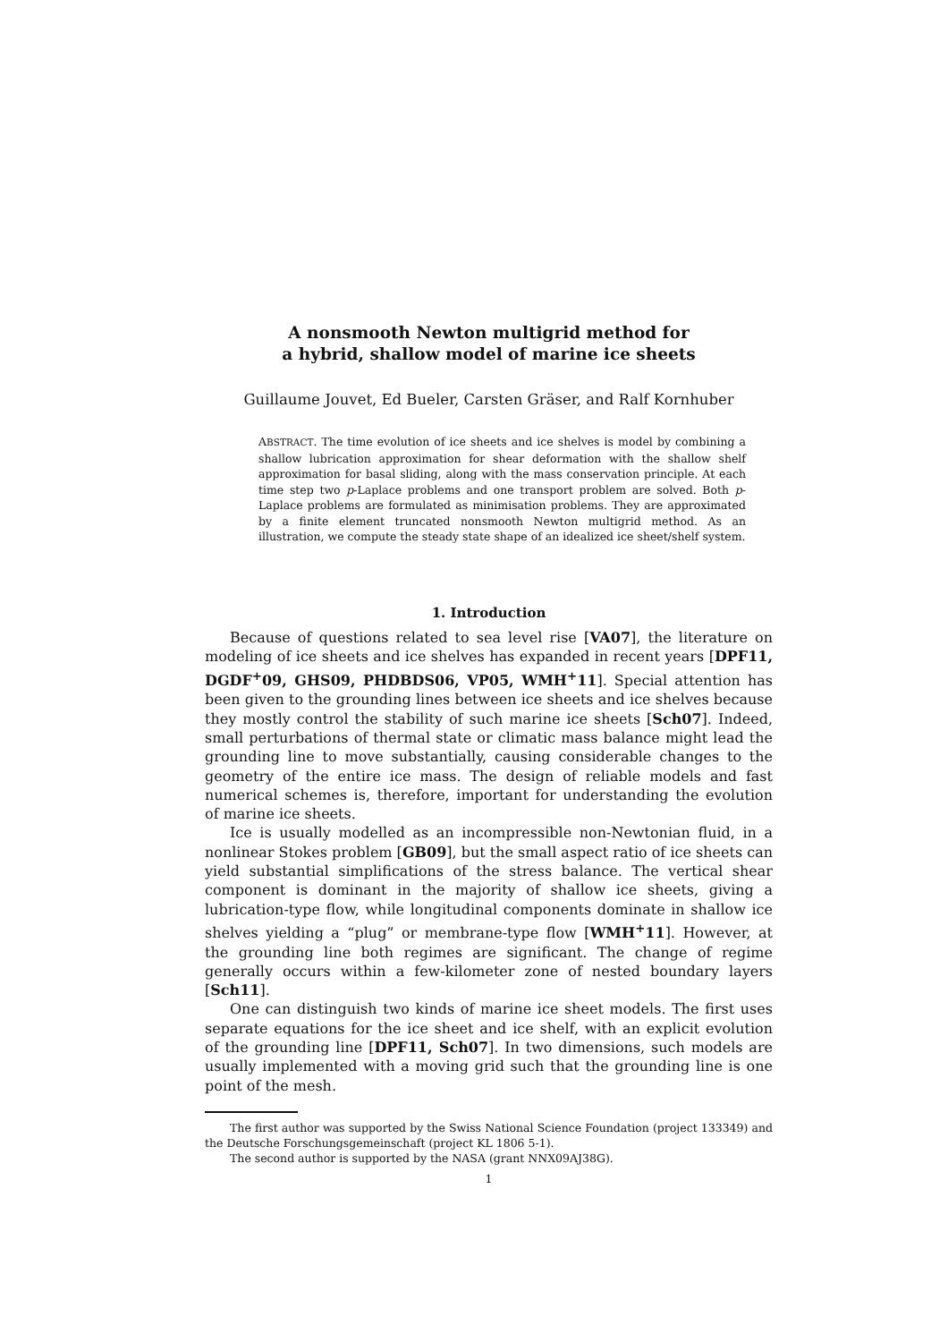A nonsmooth Newton multigrid method for
a hybrid, shallow model of marine ice sheets
Guillaume Jouvet, Ed Bueler, Carsten Gräser, and Ralf Kornhuber
ABSTRACT. The time evolution of ice sheets and ice shelves is model by combining a shallow lubrication approximation for shear deformation with the shallow shelf approximation for basal sliding, along with the mass conservation principle. At each time step two p-Laplace problems and one transport problem are solved. Both p-Laplace problems are formulated as minimisation problems. They are approximated by a finite element truncated nonsmooth Newton multigrid method. As an illustration, we compute the steady state shape of an idealized ice sheet/shelf system.
1. Introduction
Because of questions related to sea level rise [VA07], the literature on modeling of ice sheets and ice shelves has expanded in recent years [DPF11, DGDF<sup>+</sup>09, GHS09, PHDBDS06, VP05, WMH<sup>+</sup>11]. Special attention has been given to the grounding lines between ice sheets and ice shelves because they mostly control the stability of such marine ice sheets [Sch07]. Indeed, small perturbations of thermal state or climatic mass balance might lead the grounding line to move substantially, causing considerable changes to the geometry of the entire ice mass. The design of reliable models and fast numerical schemes is, therefore, important for understanding the evolution of marine ice sheets.
Ice is usually modelled as an incompressible non-Newtonian fluid, in a nonlinear Stokes problem [GB09], but the small aspect ratio of ice sheets can yield substantial simplifications of the stress balance. The vertical shear component is dominant in the majority of shallow ice sheets, giving a lubrication-type flow, while longitudinal components dominate in shallow ice shelves yielding a “plug” or membrane-type flow [WMH<sup>+</sup>11]. However, at the grounding line both regimes are significant. The change of regime generally occurs within a few-kilometer zone of nested boundary layers [Sch11].
One can distinguish two kinds of marine ice sheet models. The first uses separate equations for the ice sheet and ice shelf, with an explicit evolution of the grounding line [DPF11, Sch07]. In two dimensions, such models are usually implemented with a moving grid such that the grounding line is one point of the mesh.
The first author was supported by the Swiss National Science Foundation (project 133349) and the Deutsche Forschungsgemeinschaft (project KL 1806 5-1).
The second author is supported by the NASA (grant NNX09AJ38G).
1